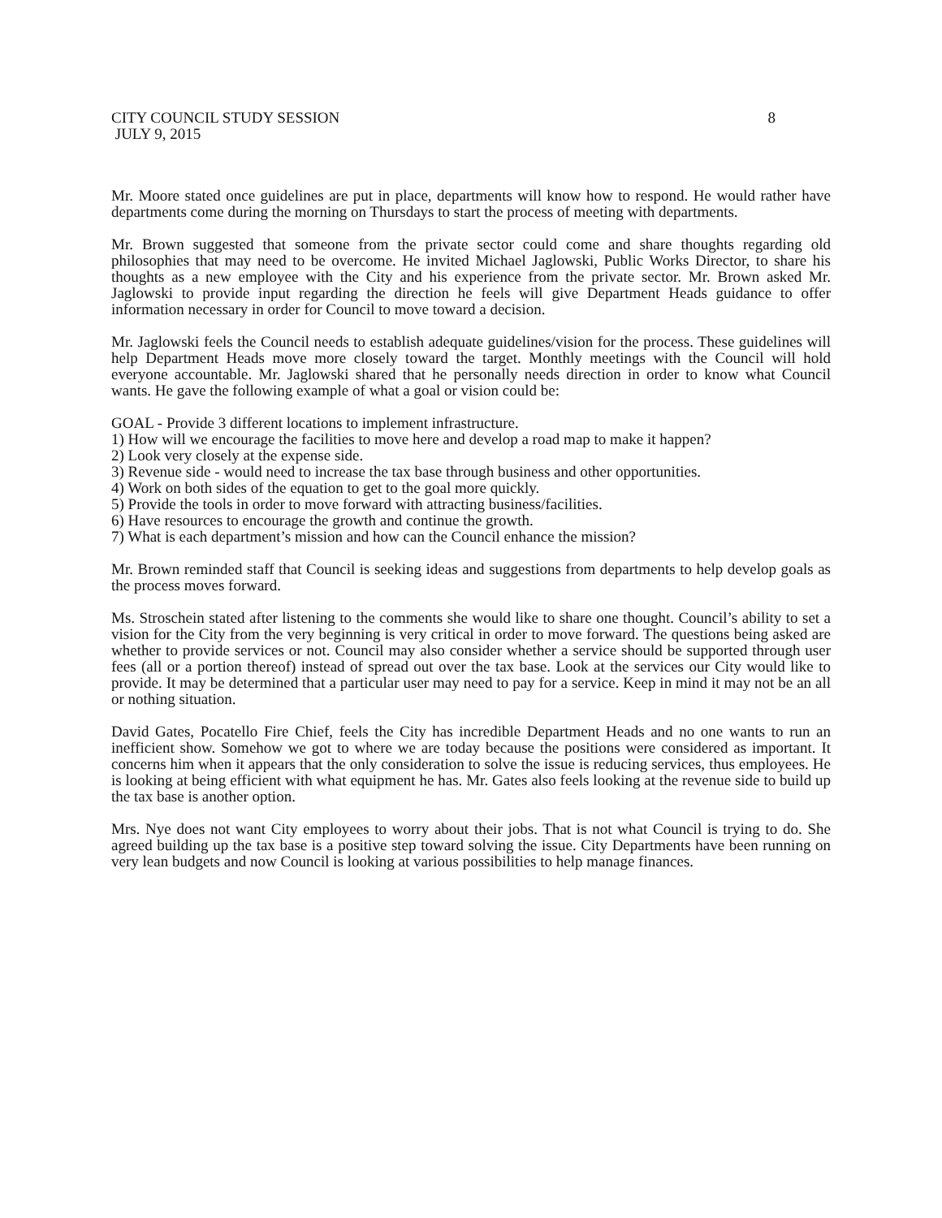CITY COUNCIL STUDY SESSION 8
JULY 9, 2015
Mr. Moore stated once guidelines are put in place, departments will know how to respond. He would rather have departments come during the morning on Thursdays to start the process of meeting with departments.
Mr. Brown suggested that someone from the private sector could come and share thoughts regarding old philosophies that may need to be overcome. He invited Michael Jaglowski, Public Works Director, to share his thoughts as a new employee with the City and his experience from the private sector. Mr. Brown asked Mr. Jaglowski to provide input regarding the direction he feels will give Department Heads guidance to offer information necessary in order for Council to move toward a decision.
Mr. Jaglowski feels the Council needs to establish adequate guidelines/vision for the process. These guidelines will help Department Heads move more closely toward the target. Monthly meetings with the Council will hold everyone accountable. Mr. Jaglowski shared that he personally needs direction in order to know what Council wants. He gave the following example of what a goal or vision could be:
GOAL - Provide 3 different locations to implement infrastructure.
1) How will we encourage the facilities to move here and develop a road map to make it happen?
2) Look very closely at the expense side.
3) Revenue side - would need to increase the tax base through business and other opportunities.
4) Work on both sides of the equation to get to the goal more quickly.
5) Provide the tools in order to move forward with attracting business/facilities.
6) Have resources to encourage the growth and continue the growth.
7) What is each department’s mission and how can the Council enhance the mission?
Mr. Brown reminded staff that Council is seeking ideas and suggestions from departments to help develop goals as the process moves forward.
Ms. Stroschein stated after listening to the comments she would like to share one thought. Council’s ability to set a vision for the City from the very beginning is very critical in order to move forward. The questions being asked are whether to provide services or not. Council may also consider whether a service should be supported through user fees (all or a portion thereof) instead of spread out over the tax base. Look at the services our City would like to provide. It may be determined that a particular user may need to pay for a service. Keep in mind it may not be an all or nothing situation.
David Gates, Pocatello Fire Chief, feels the City has incredible Department Heads and no one wants to run an inefficient show. Somehow we got to where we are today because the positions were considered as important. It concerns him when it appears that the only consideration to solve the issue is reducing services, thus employees. He is looking at being efficient with what equipment he has. Mr. Gates also feels looking at the revenue side to build up the tax base is another option.
Mrs. Nye does not want City employees to worry about their jobs. That is not what Council is trying to do. She agreed building up the tax base is a positive step toward solving the issue. City Departments have been running on very lean budgets and now Council is looking at various possibilities to help manage finances.